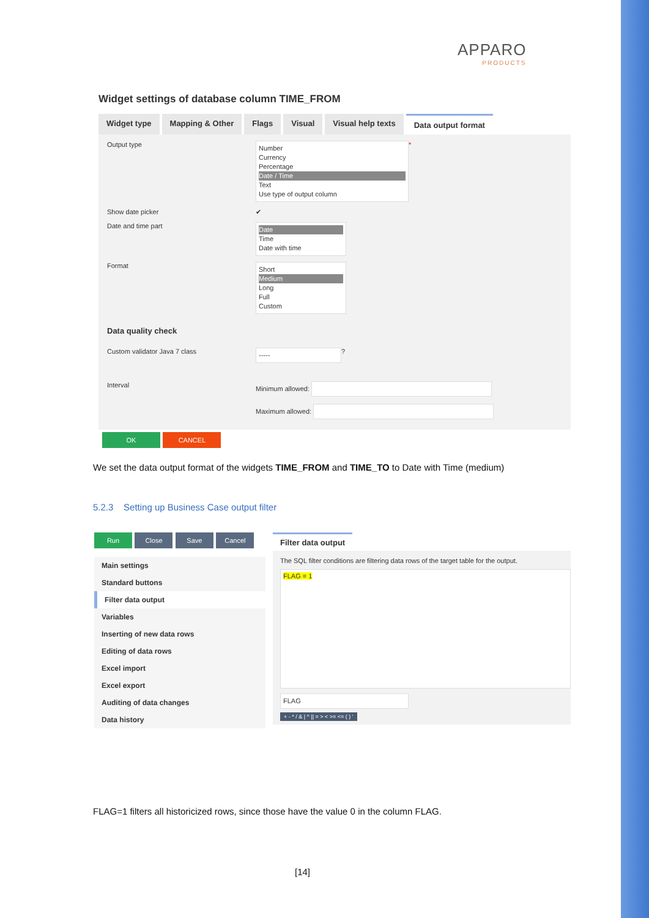APPARO
PRODUCTS
Widget settings of database column TIME_FROM
Widget type Mapping & Other Flags Visual Visual help texts Data output format
Output type
Number
Currency
Percentage
Date / Time
Text
Use type of output column
*
Show date picker ✔
Date and time part
Date
Time
Date with time
Format
Short
Medium
Long
Full
Custom
Data quality check
Custom validator Java 7 class
-----
?
Interval Minimum allowed:
Maximum allowed:
OK CANCEL
We set the data output format of the widgets TIME_FROM and TIME_TO to Date with Time (medium)
5.2.3 Setting up Business Case output filter
Run Close Save Cancel
Main settings
Standard buttons
Filter data output
Variables
Inserting of new data rows
Editing of data rows
Excel import
Excel export
Auditing of data changes
Data history
Filter data output
The SQL filter conditions are filtering data rows of the target table for the output.
FLAG = 1
FLAG
+ - * / & | ^ || = > < >= <= ( ) '
FLAG=1 filters all historicized rows, since those have the value 0 in the column FLAG.
[14]